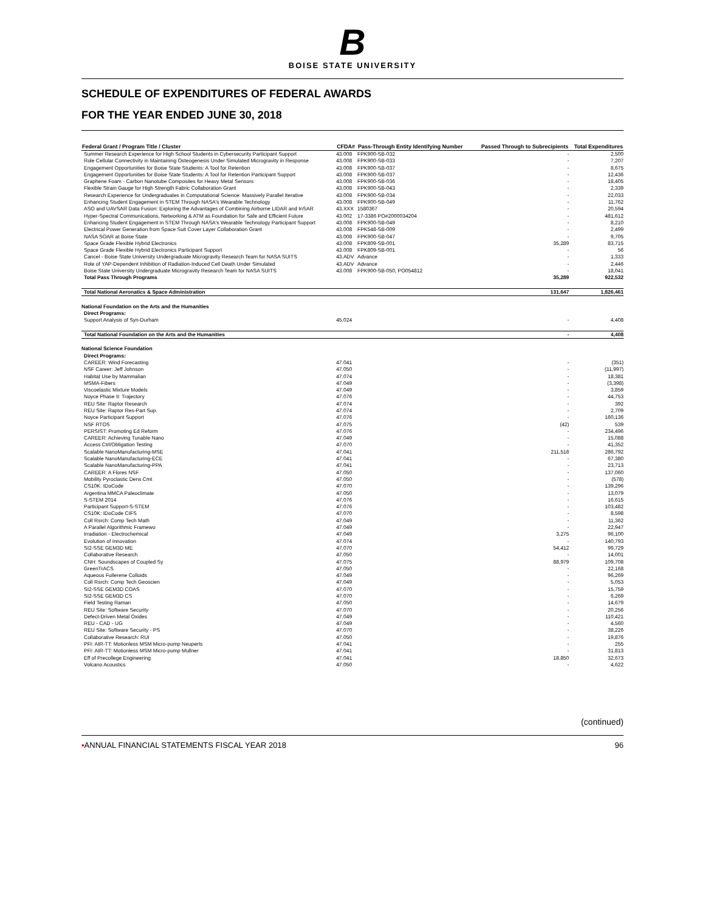B
BOISE STATE UNIVERSITY
SCHEDULE OF EXPENDITURES OF FEDERAL AWARDS
FOR THE YEAR ENDED JUNE 30, 2018
| Federal Grant / Program Title / Cluster | CFDA# | Pass-Through Entity Identifying Number | Passed Through to Subrecipients | Total Expenditures |
| --- | --- | --- | --- | --- |
| Summer Research Experience for High School Students in Cybersecurity Participant Support | 43.008 | FPK900-SB-032 | - | 2,500 |
| Role Cellular Connectivity in Maintaining Osteogenesis Under Simulated Microgravity in Response | 43.008 | FPK900-SB-033 | - | 7,207 |
| Engagement Opportunities for Boise State Students: A Tool for Retention | 43.008 | FPK900-SB-037 | - | 8,675 |
| Engagement Opportunities for Boise State Students: A Tool for Retention Participant Support | 43.008 | FPK900-SB-037 | - | 12,436 |
| Graphene Foam - Carbon Nanotube Composites for Heavy Metal Sensors | 43.008 | FPK900-SB-036 | - | 18,405 |
| Flexible Strain Gauge for High Strength Fabric Collaboration Grant | 43.008 | FPK900-SB-043 | - | 2,339 |
| Research Experience for Undergraduates in Computational Science: Massively Parallel Iterative | 43.008 | FPK900-SB-034 | - | 22,033 |
| Enhancing Student Engagement in STEM Through NASA's Wearable Technology | 43.008 | FPK900-SB-049 | - | 11,762 |
| ASO and UAVSAR Data Fusion: Exploring the Advantages of Combining Airborne LIDAR and InSAR | 43.XXX | 1580367 | - | 20,594 |
| Hyper-Spectral Communications, Networking & ATM as Foundation for Safe and Efficient Future | 43.002 | 17-3386 PO#2000034204 | - | 481,612 |
| Enhancing Student Engagement in STEM Through NASA's Wearable Technology Participant Support | 43.008 | FPK900-SB-049 | - | 8,210 |
| Electrical Power Generation from Space Suit Cover Layer Collaboration Grant | 43.008 | FPK548-SB-009 | - | 2,499 |
| NASA SOAR at Boise State | 43.008 | FPK900-SB-047 | - | 9,705 |
| Space Grade Flexible Hybrid Electronics | 43.008 | FPK809-SB-001 | 35,289 | 83,715 |
| Space Grade Flexible Hybrid Electronics Participant Support | 43.008 | FPK809-SB-001 | - | 56 |
| Cancel - Boise State University Undergraduate Microgravity Research Team for NASA SUITS | 43.ADV | Advance | - | 1,333 |
| Role of YAP-Dependent Inhibition of Radiation-Induced Cell Death Under Simulated | 43.ADV | Advance | - | 2,446 |
| Boise State University Undergraduate Microgravity Research Team for NASA SUITS | 43.008 | FPK900-SB-050, PO054812 | - | 18,041 |
| Total Pass Through Programs | | | 35,289 | 922,532 |
| Total National Aeronatics & Space Administration | | | 131,647 | 1,826,461 |
| National Foundation on the Arts and the Humanities | | | | |
| Direct Programs: | | | | |
| Support Analysis of Syn-Durham | 45.024 | | - | 4,408 |
| Total National Foundation on the Arts and the Humanities | | | - | 4,408 |
| National Science Foundation | | | | |
| Direct Programs: | | | | |
| CAREER: Wind Forecasting | 47.041 | | - | (351) |
| NSF Career: Jeff Johnson | 47.050 | | - | (11,997) |
| Habitat Use by Mammalian | 47.074 | | - | 18,381 |
| MSMA-Fibers | 47.049 | | - | (3,398) |
| Viscoelastic Mixture Models | 47.049 | | - | 3,859 |
| Noyce Phase II: Trajectory | 47.076 | | - | 44,753 |
| REU Site: Raptor Research | 47.074 | | - | 392 |
| REU Site: Raptor Res-Part Sup. | 47.074 | | - | 2,709 |
| Noyce Participant Support | 47.076 | | - | 160,136 |
| NSF RTOS | 47.075 | | (42) | 539 |
| PERSIST: Promoting Ed Reform | 47.076 | | - | 234,496 |
| CAREER: Achieving Tunable Nano | 47.049 | | - | 15,088 |
| Access Ctrl/Obligation Testing | 47.070 | | - | 41,352 |
| Scalable NanoManufacturing-MSE | 47.041 | | 211,518 | 286,792 |
| Scalable NanoManufacturing-ECE | 47.041 | | - | 67,380 |
| Scalable NanoManufacturing-PPA | 47.041 | | - | 23,713 |
| CAREER: A Flores NSF | 47.050 | | - | 137,060 |
| Mobility Pyroclastic Dens Cmt | 47.050 | | - | (578) |
| CS10K: IDoCode | 47.070 | | - | 139,296 |
| Argentina MMCA Paleoclimate | 47.050 | | - | 13,079 |
| S-STEM 2014 | 47.076 | | - | 16,615 |
| Participant Support-S-STEM | 47.076 | | - | 103,482 |
| CS10K: IDoCode CIFS | 47.070 | | - | 8,598 |
| Coll Rsrch: Comp Tech Math | 47.049 | | - | 11,362 |
| A Parallel Algorithmic Framewo | 47.049 | | - | 22,947 |
| Irradiation - Electrochemical | 47.049 | | 3,275 | 96,100 |
| Evolution of Innovation | 47.074 | | - | 140,793 |
| SI2-SSE GEM3D ME | 47.070 | | 54,412 | 99,729 |
| Collaborative Research | 47.050 | | - | 14,001 |
| CNH: Soundscapes of Coupled Sy | 47.075 | | 88,979 | 109,708 |
| GreenTrACS | 47.050 | | - | 22,168 |
| Aqueous Fullerene Colloids | 47.049 | | - | 96,269 |
| Coll Rsrch: Comp Tech Geoscien | 47.049 | | - | 5,053 |
| SI2-SSE GEM3D COAS | 47.070 | | - | 15,759 |
| SI2-SSE GEM3D CS | 47.070 | | - | 6,269 |
| Field Testing Raman | 47.050 | | - | 14,679 |
| REU Site: Software Security | 47.070 | | - | 20,256 |
| Defect-Driven Metal Oxides | 47.049 | | - | 110,421 |
| REU - CAD - UG | 47.049 | | - | 4,560 |
| REU Site: Software Security - PS | 47.070 | | - | 38,226 |
| Collaborative Research: RUI | 47.050 | | - | 19,876 |
| PFI: AIR-TT: Motionless MSM Micro-pump Neuperts | 47.041 | | - | 255 |
| PFI: AIR-TT: Motionless MSM Micro-pump Mullner | 47.041 | | - | 31,813 |
| Eff of Precollege Engineering | 47.041 | | 18,850 | 32,673 |
| Volcano Acoustics | 47.050 | | - | 4,622 |
(continued)
▪ANNUAL FINANCIAL STATEMENTS FISCAL YEAR 2018 96